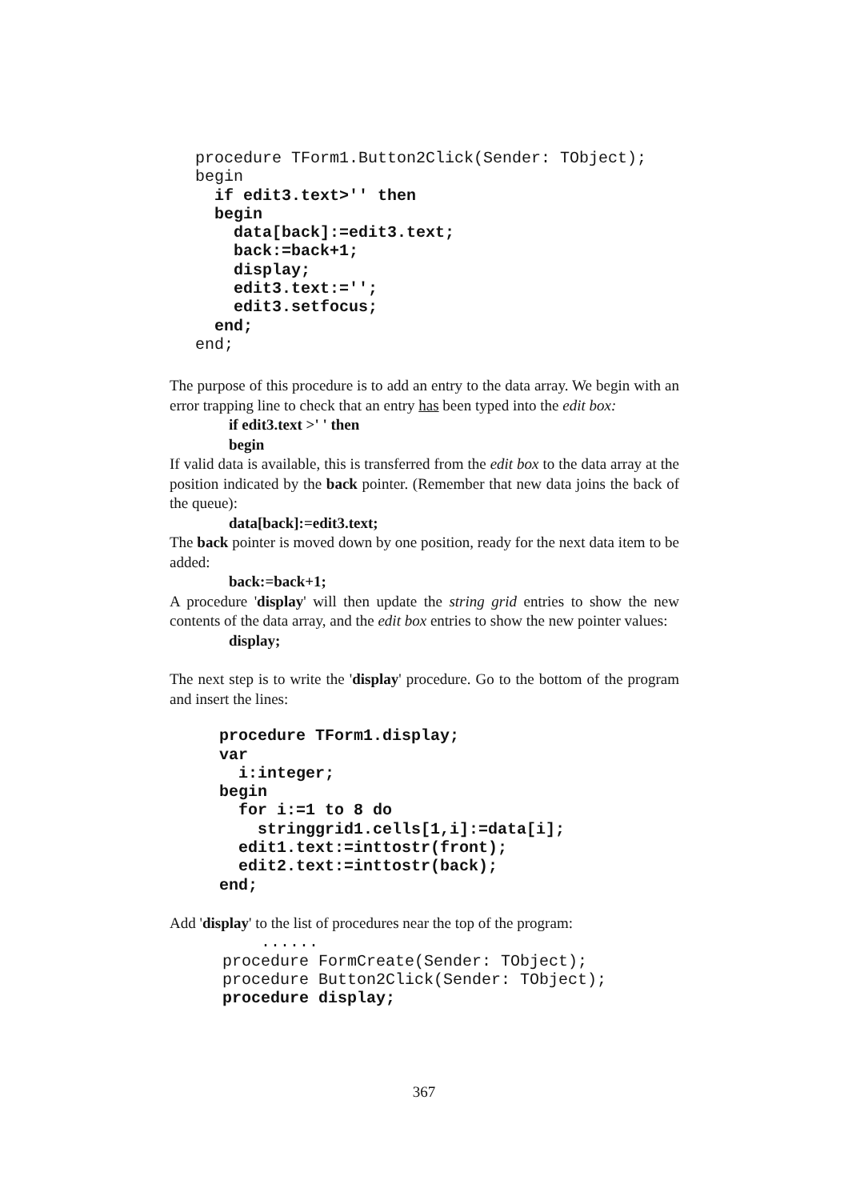procedure TForm1.Button2Click(Sender: TObject);
begin
  if edit3.text>'' then
  begin
    data[back]:=edit3.text;
    back:=back+1;
    display;
    edit3.text:='';
    edit3.setfocus;
  end;
end;
The purpose of this procedure is to add an entry to the data array. We begin with an error trapping line to check that an entry has been typed into the edit box:
if edit3.text >' ' then
begin
If valid data is available, this is transferred from the edit box to the data array at the position indicated by the back pointer. (Remember that new data joins the back of the queue):
data[back]:=edit3.text;
The back pointer is moved down by one position, ready for the next data item to be added:
back:=back+1;
A procedure 'display' will then update the string grid entries to show the new contents of the data array, and the edit box entries to show the new pointer values:
display;
The next step is to write the 'display' procedure. Go to the bottom of the program and insert the lines:
procedure TForm1.display;
var
  i:integer;
begin
  for i:=1 to 8 do
    stringgrid1.cells[1,i]:=data[i];
  edit1.text:=inttostr(front);
  edit2.text:=inttostr(back);
end;
Add 'display' to the list of procedures near the top of the program:
    ......
procedure FormCreate(Sender: TObject);
procedure Button2Click(Sender: TObject);
procedure display;
367